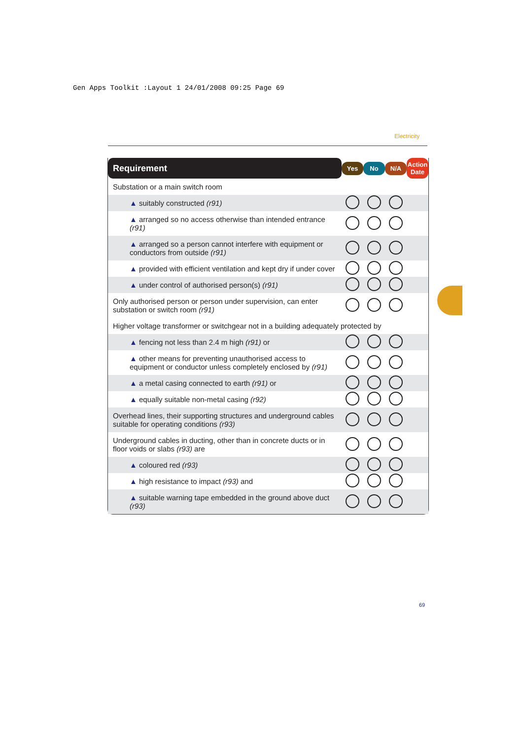Gen Apps Toolkit :Layout 1 24/01/2008 09:25 Page 69
Electricity
| Requirement | Yes | No | N/A | Action Date |
| --- | --- | --- | --- | --- |
| Substation or a main switch room | | | | |
| ▲ suitably constructed (r91) | | | | |
| ▲ arranged so no access otherwise than intended entrance (r91) | | | | |
| ▲ arranged so a person cannot interfere with equipment or conductors from outside (r91) | | | | |
| ▲ provided with efficient ventilation and kept dry if under cover | | | | |
| ▲ under control of authorised person(s) (r91) | | | | |
| Only authorised person or person under supervision, can enter substation or switch room (r91) | | | | |
| Higher voltage transformer or switchgear not in a building adequately protected by | | | | |
| ▲ fencing not less than 2.4 m high (r91) or | | | | |
| ▲ other means for preventing unauthorised access to equipment or conductor unless completely enclosed by (r91) | | | | |
| ▲ a metal casing connected to earth (r91) or | | | | |
| ▲ equally suitable non-metal casing (r92) | | | | |
| Overhead lines, their supporting structures and underground cables suitable for operating conditions (r93) | | | | |
| Underground cables in ducting, other than in concrete ducts or in floor voids or slabs (r93) are | | | | |
| ▲ coloured red (r93) | | | | |
| ▲ high resistance to impact (r93) and | | | | |
| ▲ suitable warning tape embedded in the ground above duct (r93) | | | | |
69